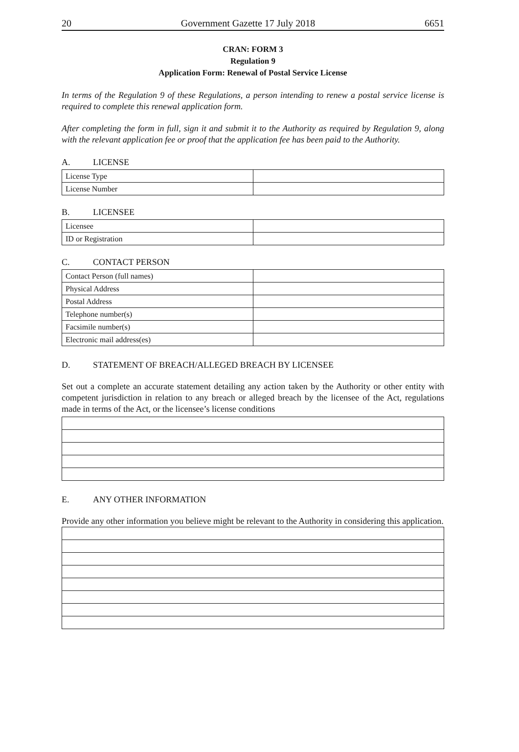20 Government Gazette 17 July 2018 6651
CRAN: FORM 3
Regulation 9
Application Form: Renewal of Postal Service License
In terms of the Regulation 9 of these Regulations, a person intending to renew a postal service license is required to complete this renewal application form.
After completing the form in full, sign it and submit it to the Authority as required by Regulation 9, along with the relevant application fee or proof that the application fee has been paid to the Authority.
A. LICENSE
| License Type | |
| License Number | |
B. LICENSEE
| Licensee | |
| ID or Registration | |
C. CONTACT PERSON
| Contact Person (full names) | |
| Physical Address | |
| Postal Address | |
| Telephone number(s) | |
| Facsimile number(s) | |
| Electronic mail address(es) | |
D. STATEMENT OF BREACH/ALLEGED BREACH BY LICENSEE
Set out a complete an accurate statement detailing any action taken by the Authority or other entity with competent jurisdiction in relation to any breach or alleged breach by the licensee of the Act, regulations made in terms of the Act, or the licensee’s license conditions
E. ANY OTHER INFORMATION
Provide any other information you believe might be relevant to the Authority in considering this application.